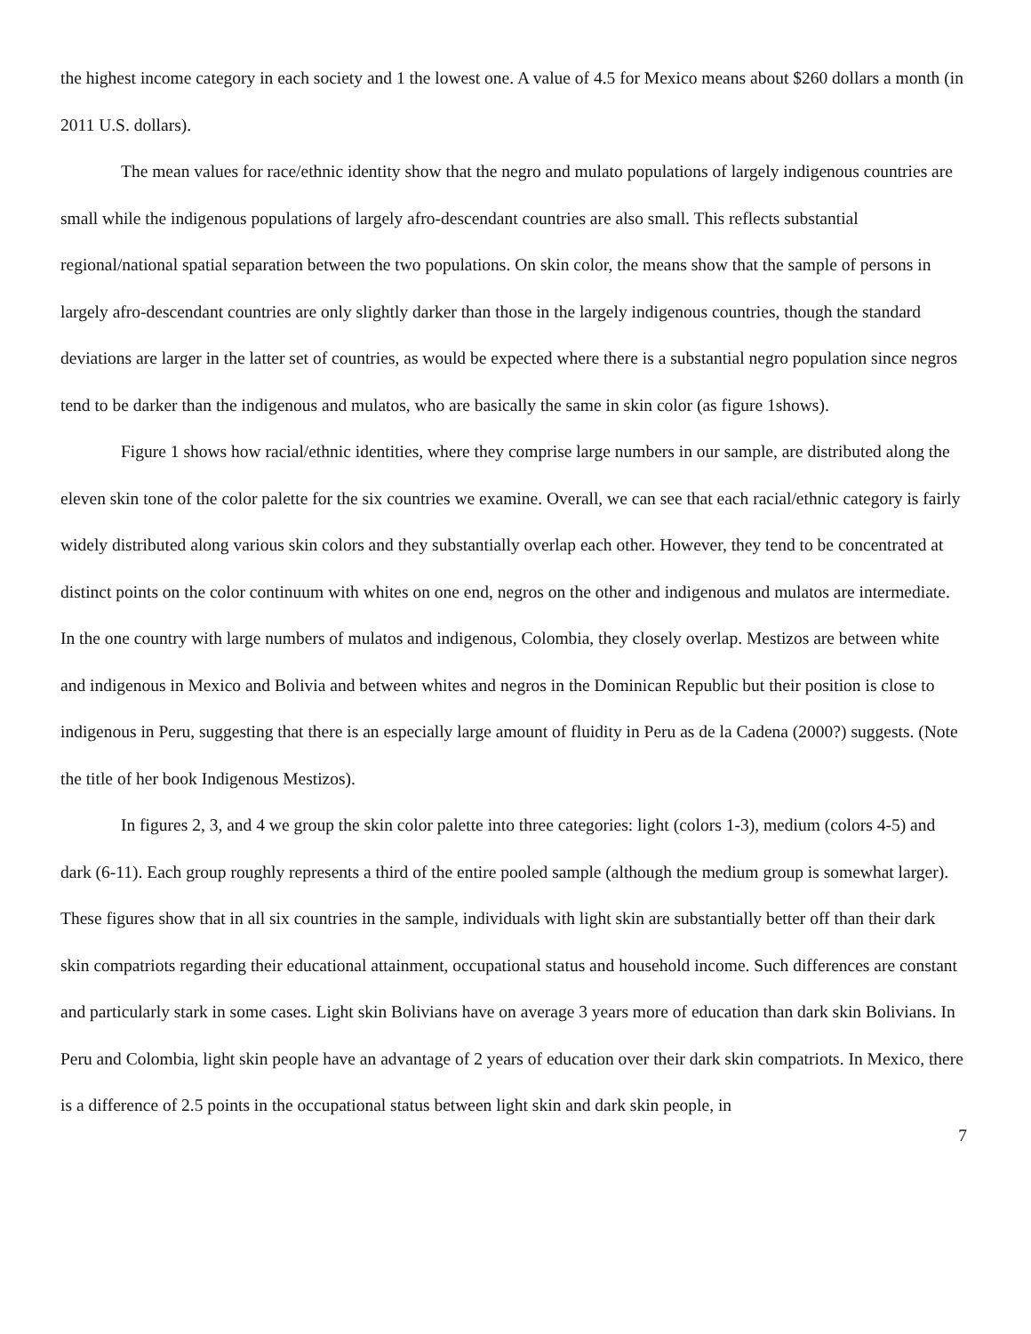the highest income category in each society and 1 the lowest one. A value of 4.5 for Mexico means about $260 dollars a month (in 2011 U.S. dollars).
The mean values for race/ethnic identity show that the negro and mulato populations of largely indigenous countries are small while the indigenous populations of largely afro-descendant countries are also small. This reflects substantial regional/national spatial separation between the two populations. On skin color, the means show that the sample of persons in largely afro-descendant countries are only slightly darker than those in the largely indigenous countries, though the standard deviations are larger in the latter set of countries, as would be expected where there is a substantial negro population since negros tend to be darker than the indigenous and mulatos, who are basically the same in skin color (as figure 1shows).
Figure 1 shows how racial/ethnic identities, where they comprise large numbers in our sample, are distributed along the eleven skin tone of the color palette for the six countries we examine. Overall, we can see that each racial/ethnic category is fairly widely distributed along various skin colors and they substantially overlap each other. However, they tend to be concentrated at distinct points on the color continuum with whites on one end, negros on the other and indigenous and mulatos are intermediate. In the one country with large numbers of mulatos and indigenous, Colombia, they closely overlap. Mestizos are between white and indigenous in Mexico and Bolivia and between whites and negros in the Dominican Republic but their position is close to indigenous in Peru, suggesting that there is an especially large amount of fluidity in Peru as de la Cadena (2000?) suggests. (Note the title of her book Indigenous Mestizos).
In figures 2, 3, and 4 we group the skin color palette into three categories: light (colors 1-3), medium (colors 4-5) and dark (6-11). Each group roughly represents a third of the entire pooled sample (although the medium group is somewhat larger). These figures show that in all six countries in the sample, individuals with light skin are substantially better off than their dark skin compatriots regarding their educational attainment, occupational status and household income. Such differences are constant and particularly stark in some cases. Light skin Bolivians have on average 3 years more of education than dark skin Bolivians. In Peru and Colombia, light skin people have an advantage of 2 years of education over their dark skin compatriots. In Mexico, there is a difference of 2.5 points in the occupational status between light skin and dark skin people, in
7